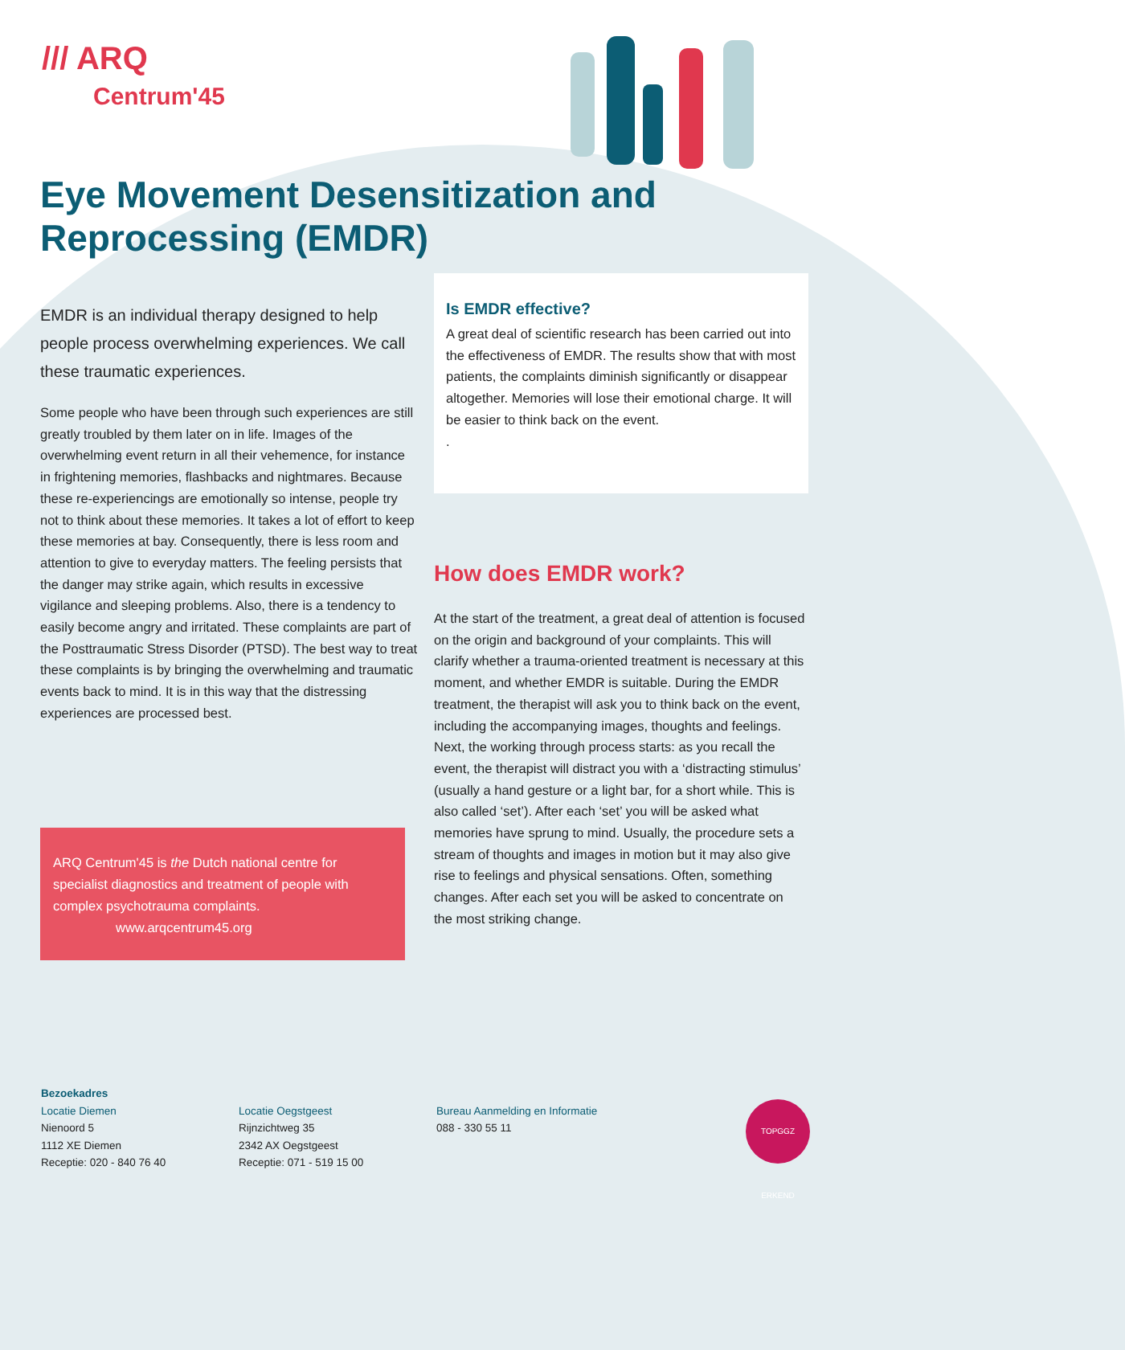/// ARQ
Centrum'45
Eye Movement Desensitization and Reprocessing (EMDR)
EMDR is an individual therapy designed to help people process overwhelming experiences. We call these traumatic experiences.
Some people who have been through such experiences are still greatly troubled by them later on in life. Images of the overwhelming event return in all their vehemence, for instance in frightening memories, flashbacks and nightmares. Because these re-experiencings are emotionally so intense, people try not to think about these memories. It takes a lot of effort to keep these memories at bay. Consequently, there is less room and attention to give to everyday matters. The feeling persists that the danger may strike again, which results in excessive vigilance and sleeping problems. Also, there is a tendency to easily become angry and irritated. These complaints are part of the Posttraumatic Stress Disorder (PTSD). The best way to treat these complaints is by bringing the overwhelming and traumatic events back to mind. It is in this way that the distressing experiences are processed best.
Is EMDR effective?
A great deal of scientific research has been carried out into the effectiveness of EMDR. The results show that with most patients, the complaints diminish significantly or disappear altogether. Memories will lose their emotional charge. It will be easier to think back on the event.
.
How does EMDR work?
At the start of the treatment, a great deal of attention is focused on the origin and background of your complaints. This will clarify whether a trauma-oriented treatment is necessary at this moment, and whether EMDR is suitable. During the EMDR treatment, the therapist will ask you to think back on the event, including the accompanying images, thoughts and feelings.
Next, the working through process starts: as you recall the event, the therapist will distract you with a ‘distracting stimulus’ (usually a hand gesture or a light bar, for a short while. This is also called ‘set’). After each ‘set’ you will be asked what memories have sprung to mind. Usually, the procedure sets a stream of thoughts and images in motion but it may also give rise to feelings and physical sensations. Often, something changes. After each set you will be asked to concentrate on the most striking change.
ARQ Centrum'45 is the Dutch national centre for specialist diagnostics and treatment of people with complex psychotrauma complaints.
www.arqcentrum45.org
Bezoekadres
Locatie Diemen
Nienoord 5
1112 XE Diemen
Receptie: 020 - 840 76 40
Locatie Oegstgeest
Rijnzichtweg 35
2342 AX Oegstgeest
Receptie: 071 - 519 15 00
Bureau Aanmelding en Informatie
088 - 330 55 11
TOPGGZ ERKEND